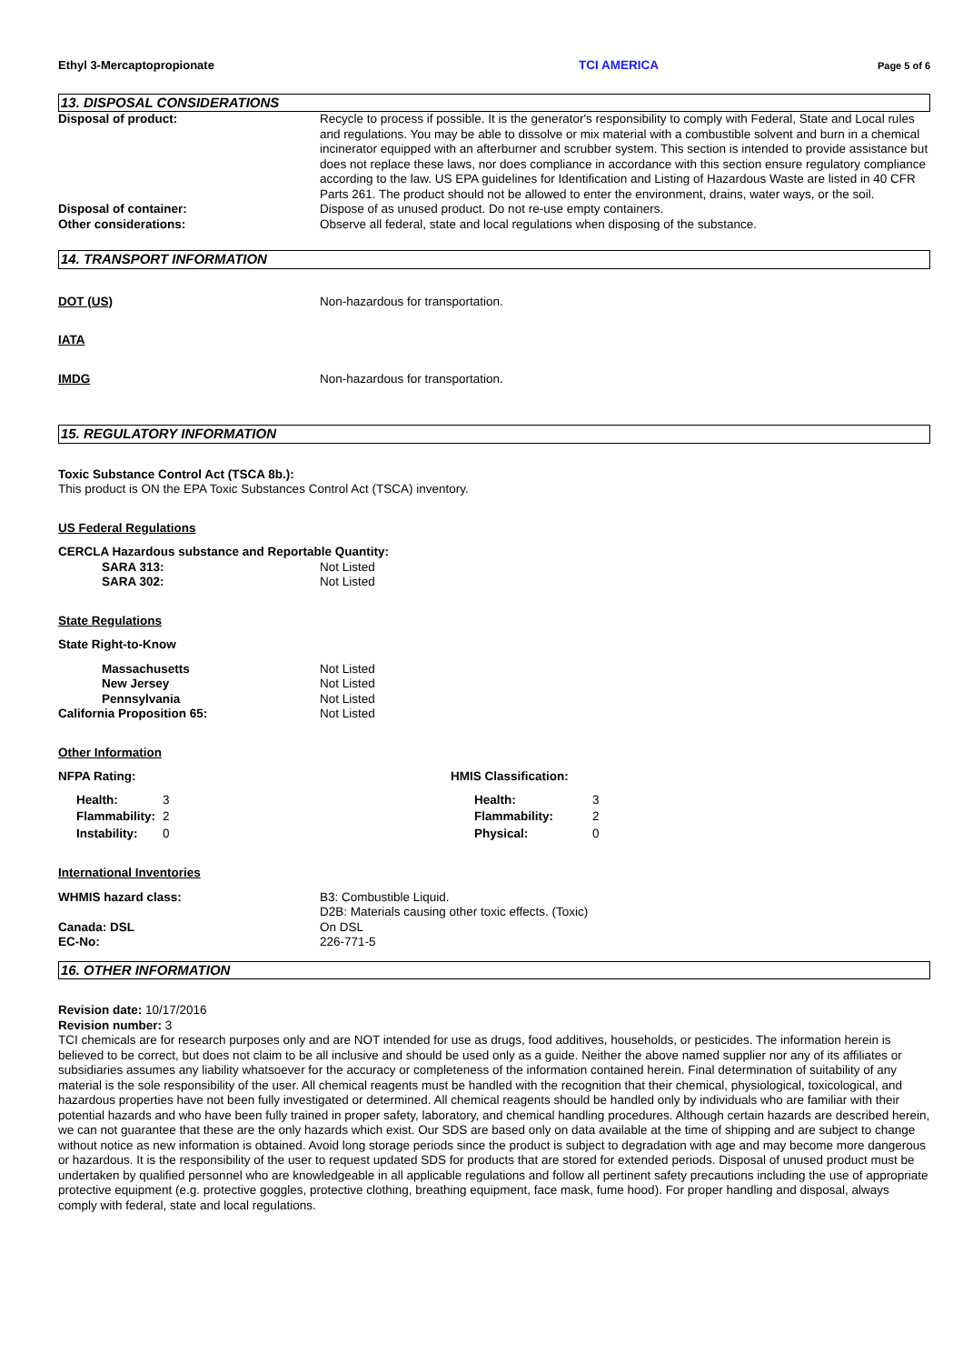Ethyl 3-Mercaptopropionate TCI AMERICA Page 5 of 6
13. DISPOSAL CONSIDERATIONS
Disposal of product: Recycle to process if possible. It is the generator's responsibility to comply with Federal, State and Local rules and regulations. You may be able to dissolve or mix material with a combustible solvent and burn in a chemical incinerator equipped with an afterburner and scrubber system. This section is intended to provide assistance but does not replace these laws, nor does compliance in accordance with this section ensure regulatory compliance according to the law. US EPA guidelines for Identification and Listing of Hazardous Waste are listed in 40 CFR Parts 261. The product should not be allowed to enter the environment, drains, water ways, or the soil.
Disposal of container: Dispose of as unused product. Do not re-use empty containers.
Other considerations: Observe all federal, state and local regulations when disposing of the substance.
14. TRANSPORT INFORMATION
DOT (US) Non-hazardous for transportation.
IATA
IMDG Non-hazardous for transportation.
15. REGULATORY INFORMATION
Toxic Substance Control Act (TSCA 8b.):
This product is ON the EPA Toxic Substances Control Act (TSCA) inventory.
US Federal Regulations
CERCLA Hazardous substance and Reportable Quantity:
SARA 313: Not Listed
SARA 302: Not Listed
State Regulations
State Right-to-Know
Massachusetts Not Listed
New Jersey Not Listed
Pennsylvania Not Listed
California Proposition 65: Not Listed
Other Information
NFPA Rating:
| Health: | 3 |
| Flammability: | 2 |
| Instability: | 0 |
HMIS Classification:
| Health: | 3 |
| Flammability: | 2 |
| Physical: | 0 |
International Inventories
WHMIS hazard class: B3: Combustible Liquid.
D2B: Materials causing other toxic effects. (Toxic)
Canada: DSL On DSL
EC-No: 226-771-5
16. OTHER INFORMATION
Revision date: 10/17/2016
Revision number: 3
TCI chemicals are for research purposes only and are NOT intended for use as drugs, food additives, households, or pesticides. The information herein is believed to be correct, but does not claim to be all inclusive and should be used only as a guide. Neither the above named supplier nor any of its affiliates or subsidiaries assumes any liability whatsoever for the accuracy or completeness of the information contained herein. Final determination of suitability of any material is the sole responsibility of the user. All chemical reagents must be handled with the recognition that their chemical, physiological, toxicological, and hazardous properties have not been fully investigated or determined. All chemical reagents should be handled only by individuals who are familiar with their potential hazards and who have been fully trained in proper safety, laboratory, and chemical handling procedures. Although certain hazards are described herein, we can not guarantee that these are the only hazards which exist. Our SDS are based only on data available at the time of shipping and are subject to change without notice as new information is obtained. Avoid long storage periods since the product is subject to degradation with age and may become more dangerous or hazardous. It is the responsibility of the user to request updated SDS for products that are stored for extended periods. Disposal of unused product must be undertaken by qualified personnel who are knowledgeable in all applicable regulations and follow all pertinent safety precautions including the use of appropriate protective equipment (e.g. protective goggles, protective clothing, breathing equipment, face mask, fume hood). For proper handling and disposal, always comply with federal, state and local regulations.